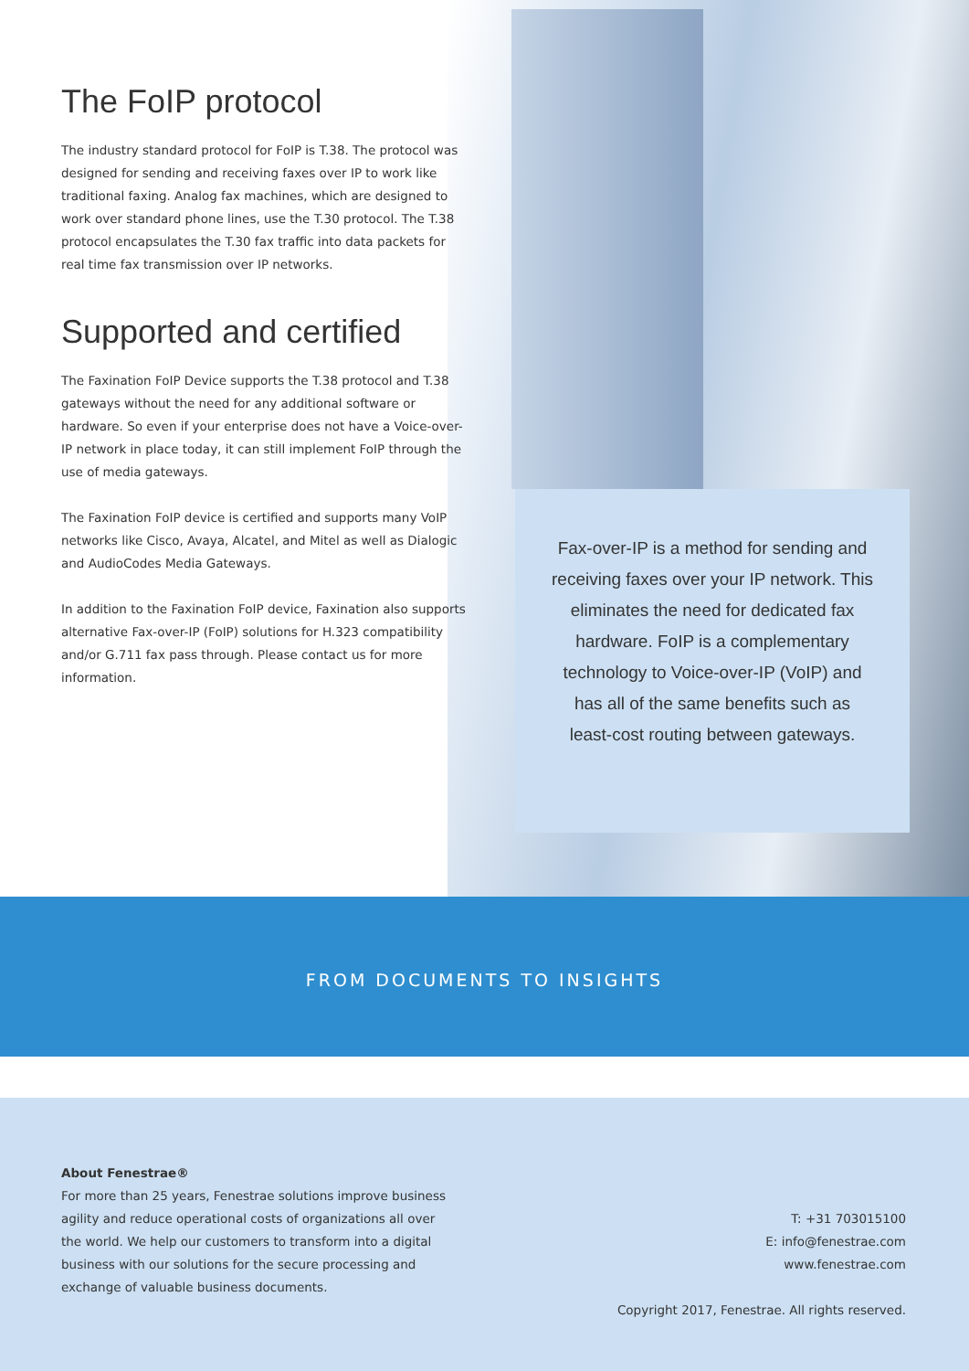The FoIP protocol
The industry standard protocol for FoIP is T.38. The protocol was designed for sending and receiving faxes over IP to work like traditional faxing. Analog fax machines, which are designed to work over standard phone lines, use the T.30 protocol. The T.38 protocol encapsulates the T.30 fax traffic into data packets for real time fax transmission over IP networks.
Supported and certified
The Faxination FoIP Device supports the T.38 protocol and T.38 gateways without the need for any additional software or hardware. So even if your enterprise does not have a Voice-over-IP network in place today, it can still implement FoIP through the use of media gateways.
The Faxination FoIP device is certified and supports many VoIP networks like Cisco, Avaya, Alcatel, and Mitel as well as Dialogic and AudioCodes Media Gateways.
In addition to the Faxination FoIP device, Faxination also supports alternative Fax-over-IP (FoIP) solutions for H.323 compatibility and/or G.711 fax pass through. Please contact us for more information.
Fax-over-IP is a method for sending and receiving faxes over your IP network. This eliminates the need for dedicated fax hardware. FoIP is a complementary technology to Voice-over-IP (VoIP) and has all of the same benefits such as least-cost routing between gateways.
FROM DOCUMENTS TO INSIGHTS
About Fenestrae®
For more than 25 years, Fenestrae solutions improve business agility and reduce operational costs of organizations all over the world. We help our customers to transform into a digital business with our solutions for the secure processing and exchange of valuable business documents.
T: +31 703015100
E: info@fenestrae.com
www.fenestrae.com
Copyright 2017, Fenestrae. All rights reserved.